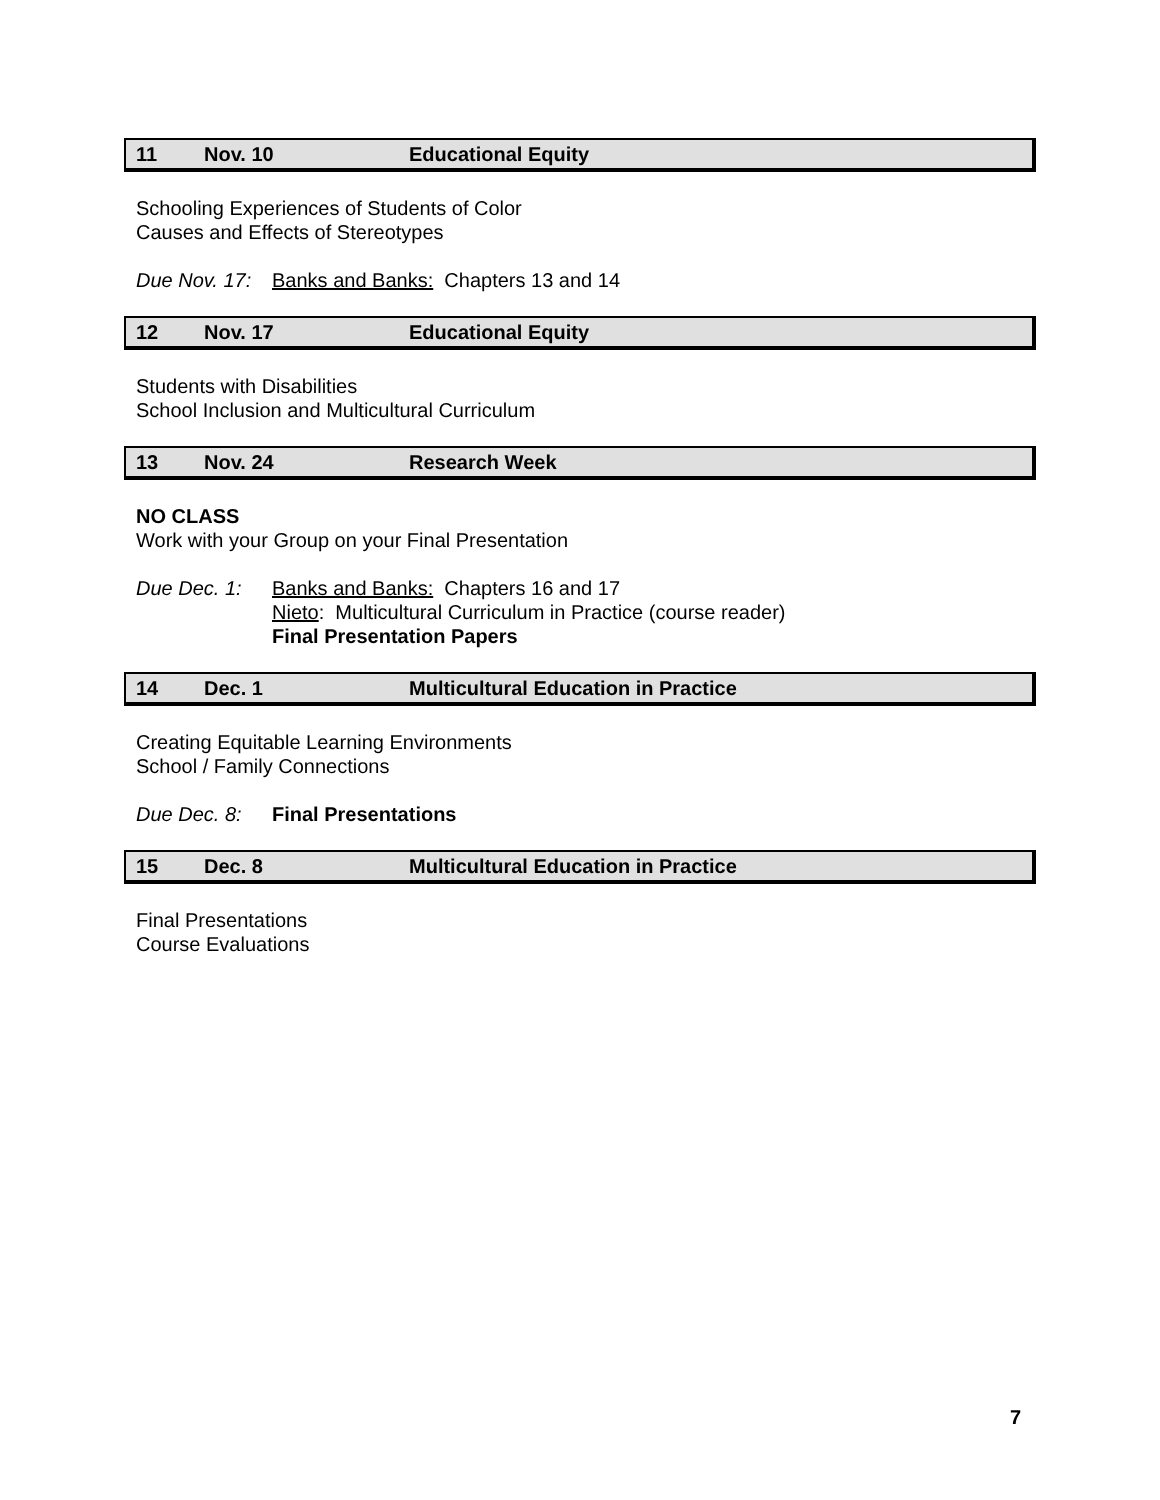11 Nov. 10 Educational Equity
Schooling Experiences of Students of Color
Causes and Effects of Stereotypes
Due Nov. 17: Banks and Banks: Chapters 13 and 14
12 Nov. 17 Educational Equity
Students with Disabilities
School Inclusion and Multicultural Curriculum
13 Nov. 24 Research Week
NO CLASS
Work with your Group on your Final Presentation
Due Dec. 1: Banks and Banks: Chapters 16 and 17
Nieto: Multicultural Curriculum in Practice (course reader)
Final Presentation Papers
14 Dec. 1 Multicultural Education in Practice
Creating Equitable Learning Environments
School / Family Connections
Due Dec. 8: Final Presentations
15 Dec. 8 Multicultural Education in Practice
Final Presentations
Course Evaluations
7